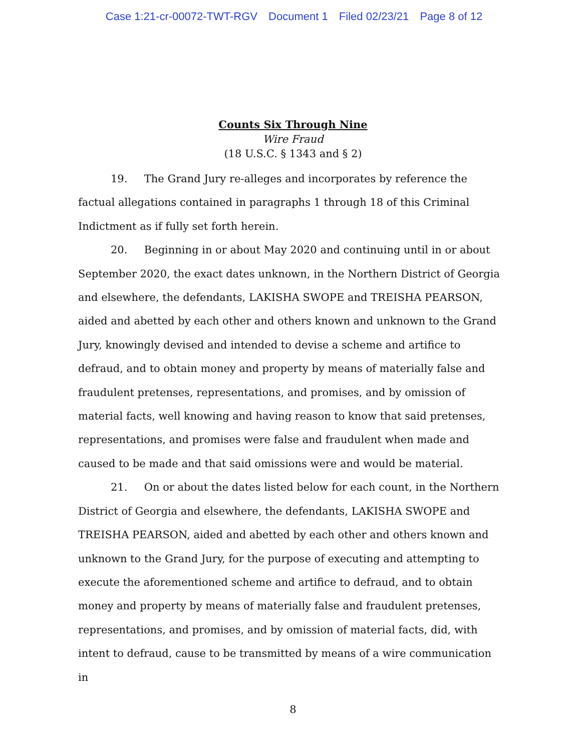Case 1:21-cr-00072-TWT-RGV Document 1 Filed 02/23/21 Page 8 of 12
Counts Six Through Nine
Wire Fraud
(18 U.S.C. § 1343 and § 2)
19. The Grand Jury re-alleges and incorporates by reference the factual allegations contained in paragraphs 1 through 18 of this Criminal Indictment as if fully set forth herein.
20. Beginning in or about May 2020 and continuing until in or about September 2020, the exact dates unknown, in the Northern District of Georgia and elsewhere, the defendants, LAKISHA SWOPE and TREISHA PEARSON, aided and abetted by each other and others known and unknown to the Grand Jury, knowingly devised and intended to devise a scheme and artifice to defraud, and to obtain money and property by means of materially false and fraudulent pretenses, representations, and promises, and by omission of material facts, well knowing and having reason to know that said pretenses, representations, and promises were false and fraudulent when made and caused to be made and that said omissions were and would be material.
21. On or about the dates listed below for each count, in the Northern District of Georgia and elsewhere, the defendants, LAKISHA SWOPE and TREISHA PEARSON, aided and abetted by each other and others known and unknown to the Grand Jury, for the purpose of executing and attempting to execute the aforementioned scheme and artifice to defraud, and to obtain money and property by means of materially false and fraudulent pretenses, representations, and promises, and by omission of material facts, did, with intent to defraud, cause to be transmitted by means of a wire communication in
8